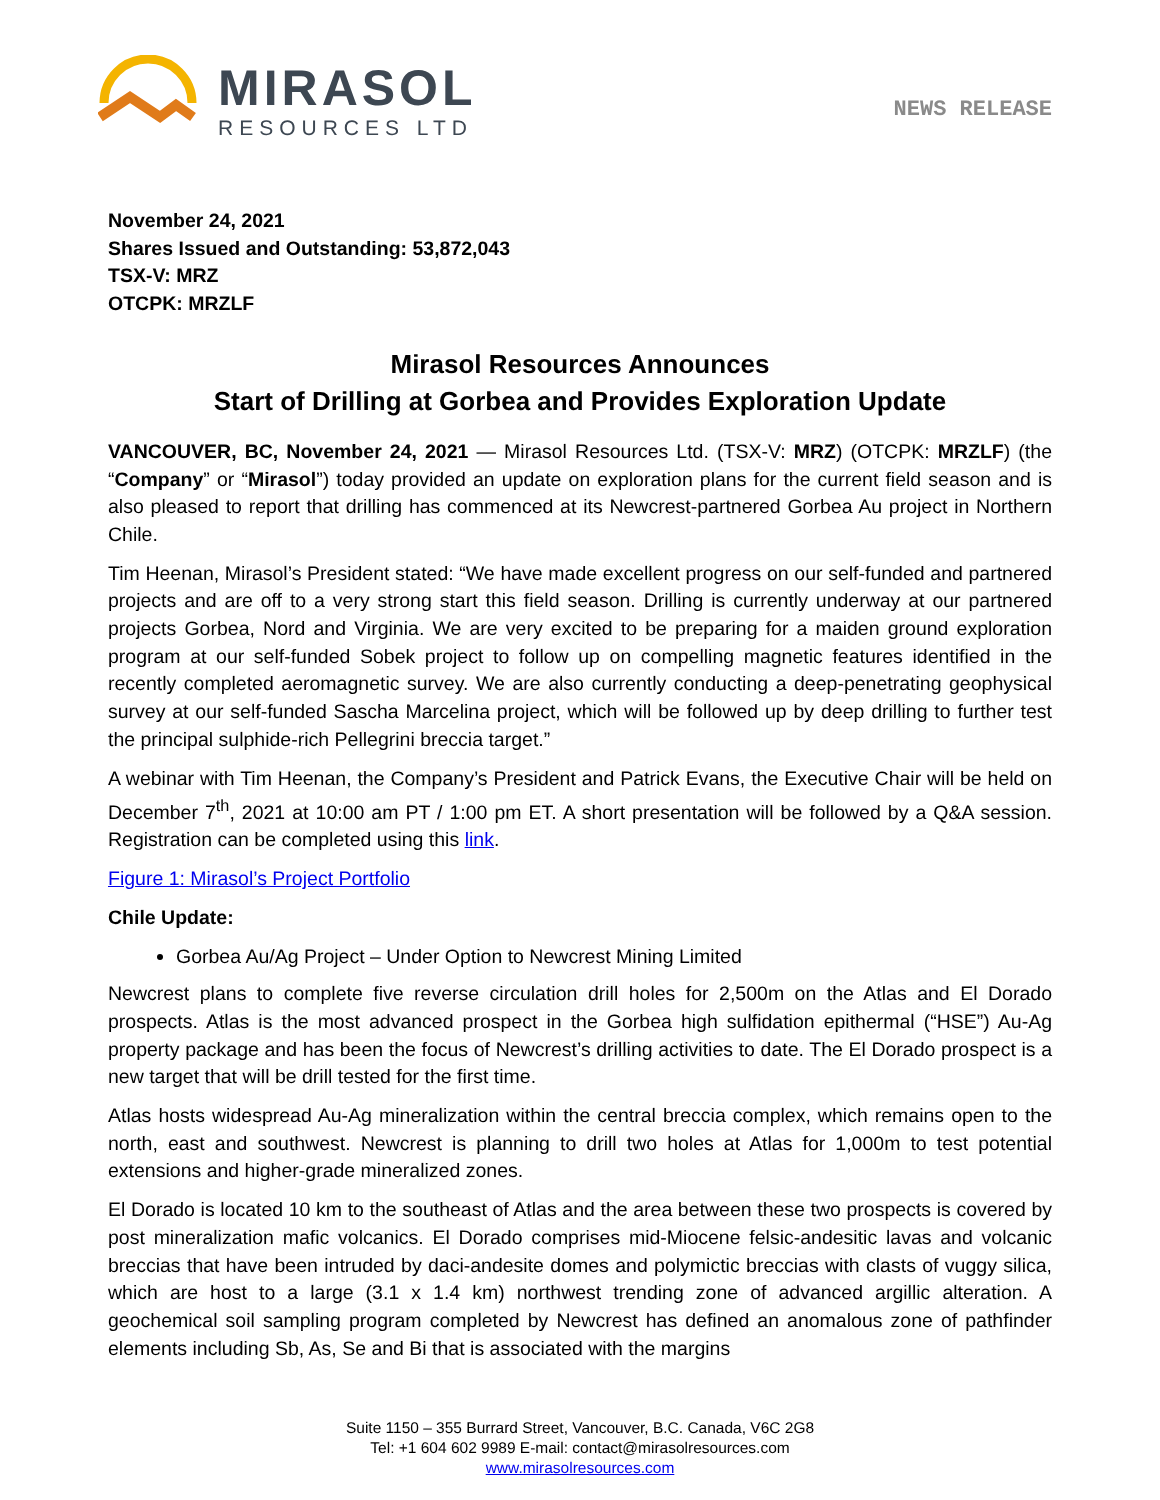MIRASOL
RESOURCES LTD
NEWS RELEASE
November 24, 2021
Shares Issued and Outstanding: 53,872,043
TSX-V: MRZ
OTCPK: MRZLF
Mirasol Resources Announces
Start of Drilling at Gorbea and Provides Exploration Update
VANCOUVER, BC, November 24, 2021 — Mirasol Resources Ltd. (TSX-V: MRZ) (OTCPK: MRZLF) (the “Company” or “Mirasol”) today provided an update on exploration plans for the current field season and is also pleased to report that drilling has commenced at its Newcrest-partnered Gorbea Au project in Northern Chile.
Tim Heenan, Mirasol’s President stated: “We have made excellent progress on our self-funded and partnered projects and are off to a very strong start this field season. Drilling is currently underway at our partnered projects Gorbea, Nord and Virginia. We are very excited to be preparing for a maiden ground exploration program at our self-funded Sobek project to follow up on compelling magnetic features identified in the recently completed aeromagnetic survey. We are also currently conducting a deep-penetrating geophysical survey at our self-funded Sascha Marcelina project, which will be followed up by deep drilling to further test the principal sulphide-rich Pellegrini breccia target.”
A webinar with Tim Heenan, the Company’s President and Patrick Evans, the Executive Chair will be held on December 7<sup>th</sup>, 2021 at 10:00 am PT / 1:00 pm ET. A short presentation will be followed by a Q&A session. Registration can be completed using this link.
Figure 1: Mirasol’s Project Portfolio
Chile Update:
Gorbea Au/Ag Project – Under Option to Newcrest Mining Limited
Newcrest plans to complete five reverse circulation drill holes for 2,500m on the Atlas and El Dorado prospects. Atlas is the most advanced prospect in the Gorbea high sulfidation epithermal (“HSE”) Au-Ag property package and has been the focus of Newcrest’s drilling activities to date. The El Dorado prospect is a new target that will be drill tested for the first time.
Atlas hosts widespread Au-Ag mineralization within the central breccia complex, which remains open to the north, east and southwest. Newcrest is planning to drill two holes at Atlas for 1,000m to test potential extensions and higher-grade mineralized zones.
El Dorado is located 10 km to the southeast of Atlas and the area between these two prospects is covered by post mineralization mafic volcanics. El Dorado comprises mid-Miocene felsic-andesitic lavas and volcanic breccias that have been intruded by daci-andesite domes and polymictic breccias with clasts of vuggy silica, which are host to a large (3.1 x 1.4 km) northwest trending zone of advanced argillic alteration. A geochemical soil sampling program completed by Newcrest has defined an anomalous zone of pathfinder elements including Sb, As, Se and Bi that is associated with the margins
Suite 1150 – 355 Burrard Street, Vancouver, B.C. Canada, V6C 2G8
Tel: +1 604 602 9989 E-mail: contact@mirasolresources.com
www.mirasolresources.com